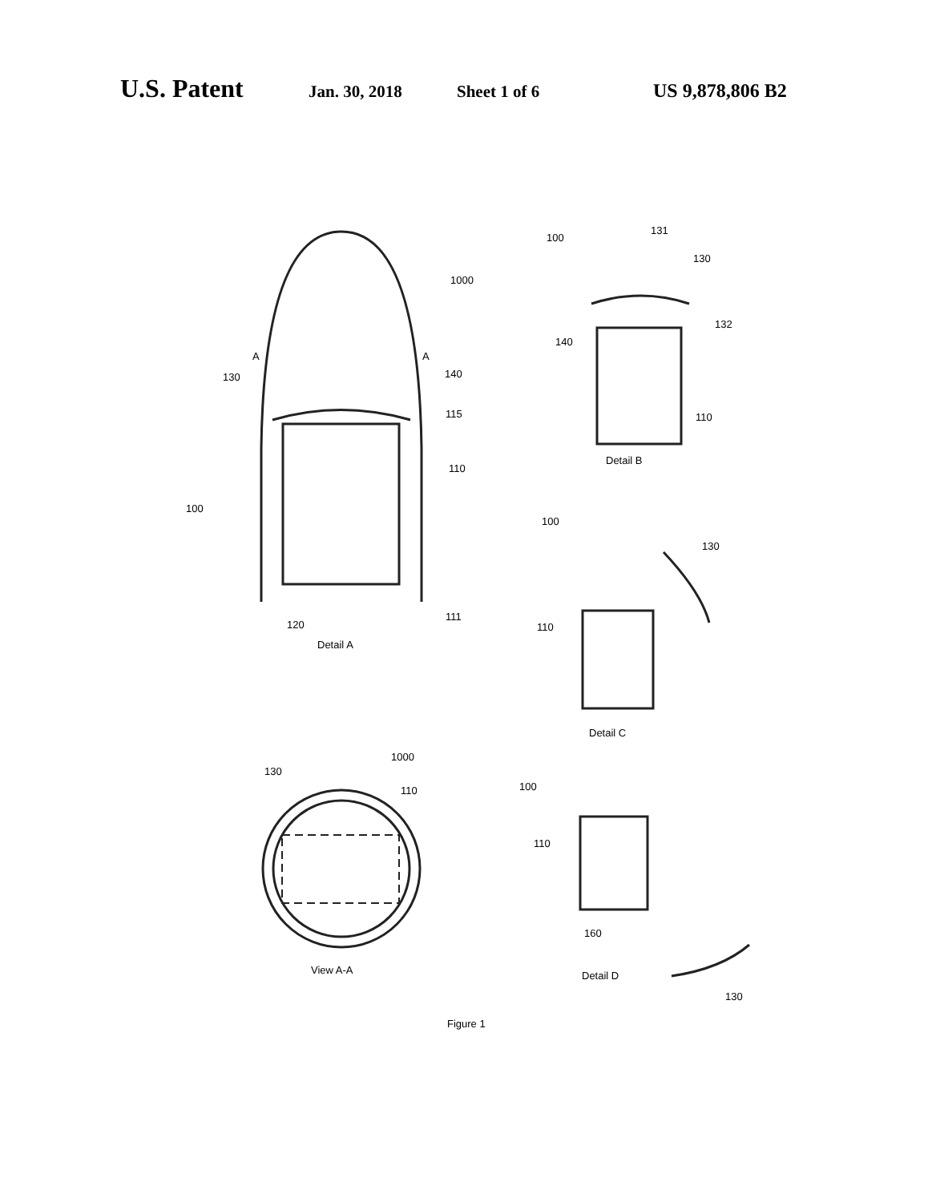U.S. Patent Jan. 30, 2018 Sheet 1 of 6 US 9,878,806 B2
1000
A
A
130
140
115
100
110
120
111
Detail A
100
131
130
132
140
110
Detail B
100
130
110
Detail C
1000
130
110
View A-A
100
110
160
Detail D
130
Figure 1